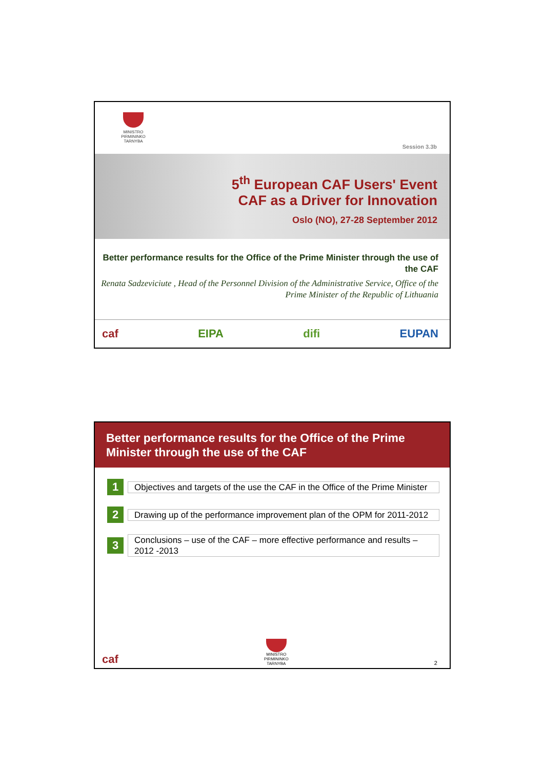MINISTRO
PIRMININKO
TARNYBA
Session 3.3b
5<sup>th</sup> European CAF Users' Event
CAF as a Driver for Innovation
Oslo (NO), 27-28 September 2012
Better performance results for the Office of the Prime Minister through the use of the CAF
Renata Sadzeviciute , Head of the Personnel Division of the Administrative Service, Office of the Prime Minister of the Republic of Lithuania
caf EIPA difi EUPAN
Better performance results for the Office of the Prime Minister through the use of the CAF
1
Objectives and targets of the use the CAF in the Office of the Prime Minister
2
Drawing up of the performance improvement plan of the OPM for 2011-2012
3
Conclusions – use of the CAF – more effective performance and results – 2012 -2013
caf MINISTRO
PIRMININKO
TARNYBA 2